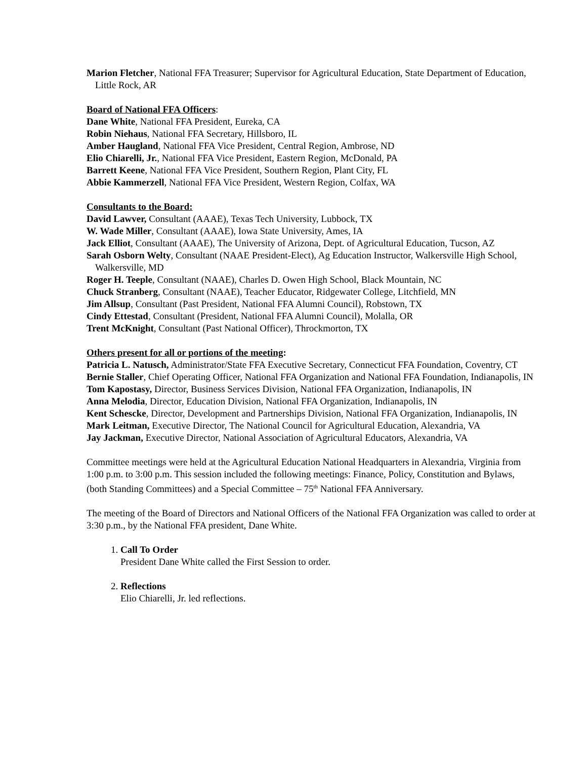Marion Fletcher, National FFA Treasurer; Supervisor for Agricultural Education, State Department of Education, Little Rock, AR
Board of National FFA Officers:
Dane White, National FFA President, Eureka, CA
Robin Niehaus, National FFA Secretary, Hillsboro, IL
Amber Haugland, National FFA Vice President, Central Region, Ambrose, ND
Elio Chiarelli, Jr., National FFA Vice President, Eastern Region, McDonald, PA
Barrett Keene, National FFA Vice President, Southern Region, Plant City, FL
Abbie Kammerzell, National FFA Vice President, Western Region, Colfax, WA
Consultants to the Board:
David Lawver, Consultant (AAAE), Texas Tech University, Lubbock, TX
W. Wade Miller, Consultant (AAAE), Iowa State University, Ames, IA
Jack Elliot, Consultant (AAAE), The University of Arizona, Dept. of Agricultural Education, Tucson, AZ
Sarah Osborn Welty, Consultant (NAAE President-Elect), Ag Education Instructor, Walkersville High School, Walkersville, MD
Roger H. Teeple, Consultant (NAAE), Charles D. Owen High School, Black Mountain, NC
Chuck Stranberg, Consultant (NAAE), Teacher Educator, Ridgewater College, Litchfield, MN
Jim Allsup, Consultant (Past President, National FFA Alumni Council), Robstown, TX
Cindy Ettestad, Consultant (President, National FFA Alumni Council), Molalla, OR
Trent McKnight, Consultant (Past National Officer), Throckmorton, TX
Others present for all or portions of the meeting:
Patricia L. Natusch, Administrator/State FFA Executive Secretary, Connecticut FFA Foundation, Coventry, CT
Bernie Staller, Chief Operating Officer, National FFA Organization and National FFA Foundation, Indianapolis, IN
Tom Kapostasy, Director, Business Services Division, National FFA Organization, Indianapolis, IN
Anna Melodia, Director, Education Division, National FFA Organization, Indianapolis, IN
Kent Schescke, Director, Development and Partnerships Division, National FFA Organization, Indianapolis, IN
Mark Leitman, Executive Director, The National Council for Agricultural Education, Alexandria, VA
Jay Jackman, Executive Director, National Association of Agricultural Educators, Alexandria, VA
Committee meetings were held at the Agricultural Education National Headquarters in Alexandria, Virginia from 1:00 p.m. to 3:00 p.m. This session included the following meetings: Finance, Policy, Constitution and Bylaws, (both Standing Committees) and a Special Committee – 75<sup>th</sup> National FFA Anniversary.
The meeting of the Board of Directors and National Officers of the National FFA Organization was called to order at 3:30 p.m., by the National FFA president, Dane White.
1. Call To Order
President Dane White called the First Session to order.
2. Reflections
Elio Chiarelli, Jr. led reflections.